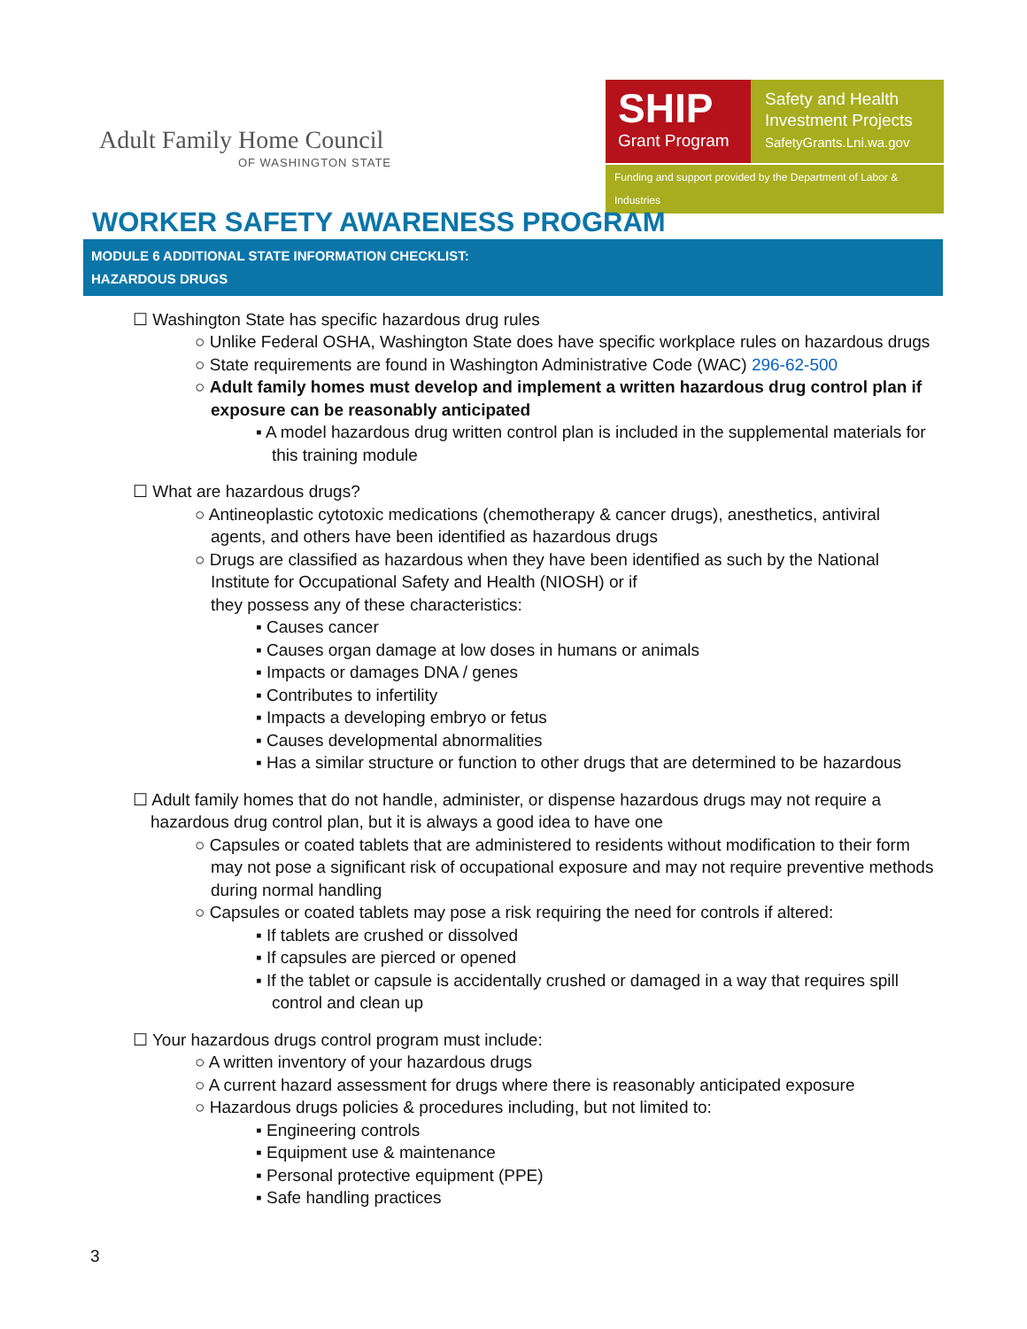Adult Family Home Council
OF WASHINGTON STATE
SHIP
Grant Program
Safety and Health
Investment Projects
SafetyGrants.Lni.wa.gov
Funding and support provided by the Department of Labor & Industries
WORKER SAFETY AWARENESS PROGRAM
MODULE 6 ADDITIONAL STATE INFORMATION CHECKLIST:
HAZARDOUS DRUGS
☐ Washington State has specific hazardous drug rules
○ Unlike Federal OSHA, Washington State does have specific workplace rules on hazardous drugs
○ State requirements are found in Washington Administrative Code (WAC) 296-62-500
○ Adult family homes must develop and implement a written hazardous drug control plan if exposure can be reasonably anticipated
▪ A model hazardous drug written control plan is included in the supplemental materials for this training module
☐ What are hazardous drugs?
○ Antineoplastic cytotoxic medications (chemotherapy & cancer drugs), anesthetics, antiviral agents, and others have been identified as hazardous drugs
○ Drugs are classified as hazardous when they have been identified as such by the National Institute for Occupational Safety and Health (NIOSH) or if
they possess any of these characteristics:
▪ Causes cancer
▪ Causes organ damage at low doses in humans or animals
▪ Impacts or damages DNA / genes
▪ Contributes to infertility
▪ Impacts a developing embryo or fetus
▪ Causes developmental abnormalities
▪ Has a similar structure or function to other drugs that are determined to be hazardous
☐ Adult family homes that do not handle, administer, or dispense hazardous drugs may not require a hazardous drug control plan, but it is always a good idea to have one
○ Capsules or coated tablets that are administered to residents without modification to their form may not pose a significant risk of occupational exposure and may not require preventive methods during normal handling
○ Capsules or coated tablets may pose a risk requiring the need for controls if altered:
▪ If tablets are crushed or dissolved
▪ If capsules are pierced or opened
▪ If the tablet or capsule is accidentally crushed or damaged in a way that requires spill control and clean up
☐ Your hazardous drugs control program must include:
○ A written inventory of your hazardous drugs
○ A current hazard assessment for drugs where there is reasonably anticipated exposure
○ Hazardous drugs policies & procedures including, but not limited to:
▪ Engineering controls
▪ Equipment use & maintenance
▪ Personal protective equipment (PPE)
▪ Safe handling practices
3